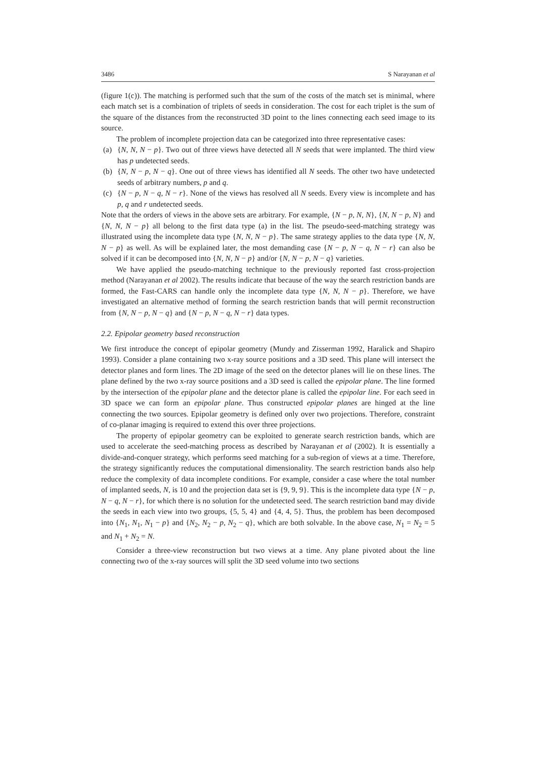3486 S Narayanan et al
(figure 1(c)). The matching is performed such that the sum of the costs of the match set is minimal, where each match set is a combination of triplets of seeds in consideration. The cost for each triplet is the sum of the square of the distances from the reconstructed 3D point to the lines connecting each seed image to its source.
The problem of incomplete projection data can be categorized into three representative cases:
(a) {N, N, N − p}. Two out of three views have detected all N seeds that were implanted. The third view has p undetected seeds.
(b) {N, N − p, N − q}. One out of three views has identified all N seeds. The other two have undetected seeds of arbitrary numbers, p and q.
(c) {N − p, N − q, N − r}. None of the views has resolved all N seeds. Every view is incomplete and has p, q and r undetected seeds.
Note that the orders of views in the above sets are arbitrary. For example, {N − p, N, N}, {N, N − p, N} and {N, N, N − p} all belong to the first data type (a) in the list. The pseudo-seed-matching strategy was illustrated using the incomplete data type {N, N, N − p}. The same strategy applies to the data type {N, N, N − p} as well. As will be explained later, the most demanding case {N − p, N − q, N − r} can also be solved if it can be decomposed into {N, N, N − p} and/or {N, N − p, N − q} varieties.
We have applied the pseudo-matching technique to the previously reported fast cross-projection method (Narayanan et al 2002). The results indicate that because of the way the search restriction bands are formed, the Fast-CARS can handle only the incomplete data type {N, N, N − p}. Therefore, we have investigated an alternative method of forming the search restriction bands that will permit reconstruction from {N, N − p, N − q} and {N − p, N − q, N − r} data types.
2.2. Epipolar geometry based reconstruction
We first introduce the concept of epipolar geometry (Mundy and Zisserman 1992, Haralick and Shapiro 1993). Consider a plane containing two x-ray source positions and a 3D seed. This plane will intersect the detector planes and form lines. The 2D image of the seed on the detector planes will lie on these lines. The plane defined by the two x-ray source positions and a 3D seed is called the epipolar plane. The line formed by the intersection of the epipolar plane and the detector plane is called the epipolar line. For each seed in 3D space we can form an epipolar plane. Thus constructed epipolar planes are hinged at the line connecting the two sources. Epipolar geometry is defined only over two projections. Therefore, constraint of co-planar imaging is required to extend this over three projections.
The property of epipolar geometry can be exploited to generate search restriction bands, which are used to accelerate the seed-matching process as described by Narayanan et al (2002). It is essentially a divide-and-conquer strategy, which performs seed matching for a sub-region of views at a time. Therefore, the strategy significantly reduces the computational dimensionality. The search restriction bands also help reduce the complexity of data incomplete conditions. For example, consider a case where the total number of implanted seeds, N, is 10 and the projection data set is {9, 9, 9}. This is the incomplete data type {N − p, N − q, N − r}, for which there is no solution for the undetected seed. The search restriction band may divide the seeds in each view into two groups, {5, 5, 4} and {4, 4, 5}. Thus, the problem has been decomposed into {N<sub>1</sub>, N<sub>1</sub>, N<sub>1</sub> − p} and {N<sub>2</sub>, N<sub>2</sub> − p, N<sub>2</sub> − q}, which are both solvable. In the above case, N<sub>1</sub> = N<sub>2</sub> = 5 and N<sub>1</sub> + N<sub>2</sub> = N.
Consider a three-view reconstruction but two views at a time. Any plane pivoted about the line connecting two of the x-ray sources will split the 3D seed volume into two sections